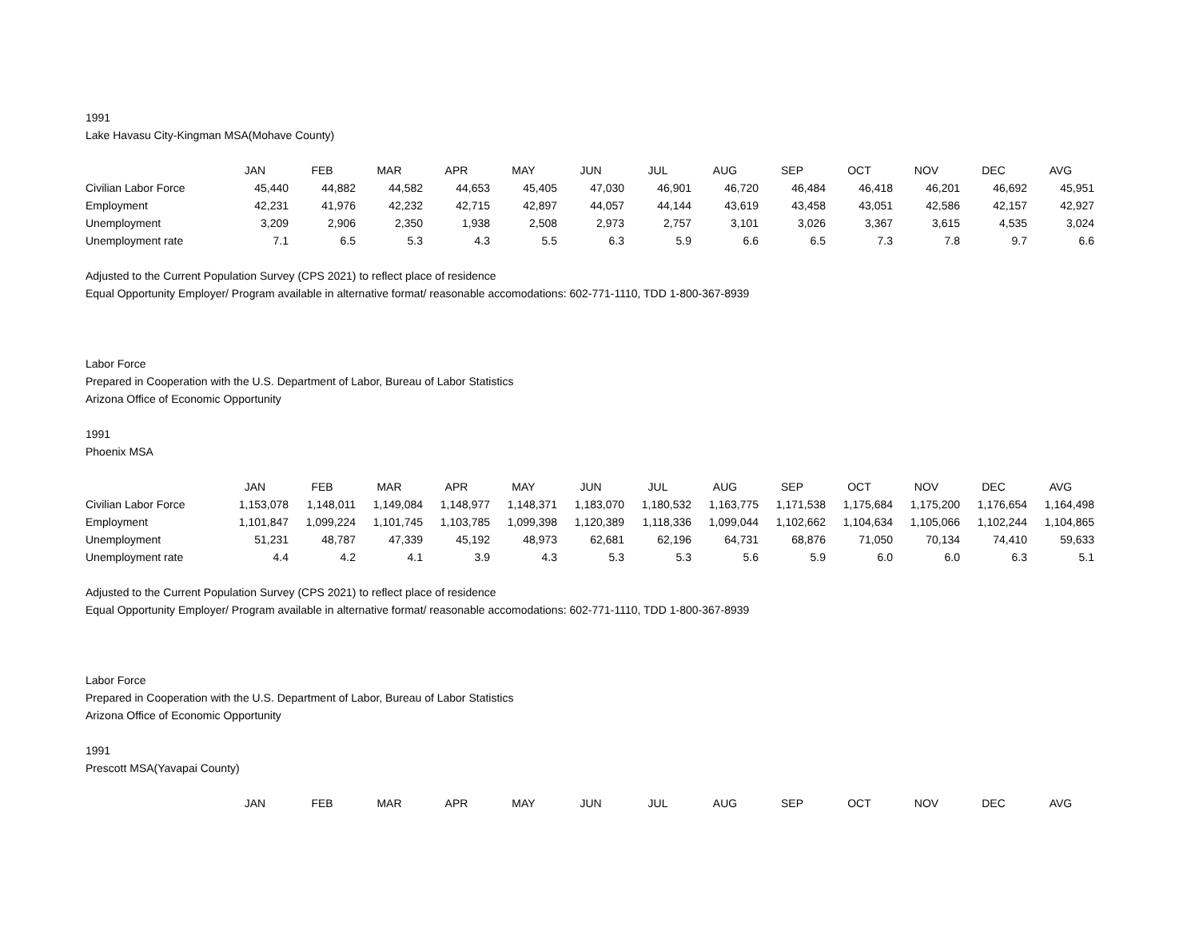1991
Lake Havasu City-Kingman MSA(Mohave County)
| | JAN | FEB | MAR | APR | MAY | JUN | JUL | AUG | SEP | OCT | NOV | DEC | AVG |
| --- | --- | --- | --- | --- | --- | --- | --- | --- | --- | --- | --- | --- | --- |
| Civilian Labor Force | 45,440 | 44,882 | 44,582 | 44,653 | 45,405 | 47,030 | 46,901 | 46,720 | 46,484 | 46,418 | 46,201 | 46,692 | 45,951 |
| Employment | 42,231 | 41,976 | 42,232 | 42,715 | 42,897 | 44,057 | 44,144 | 43,619 | 43,458 | 43,051 | 42,586 | 42,157 | 42,927 |
| Unemployment | 3,209 | 2,906 | 2,350 | 1,938 | 2,508 | 2,973 | 2,757 | 3,101 | 3,026 | 3,367 | 3,615 | 4,535 | 3,024 |
| Unemployment rate | 7.1 | 6.5 | 5.3 | 4.3 | 5.5 | 6.3 | 5.9 | 6.6 | 6.5 | 7.3 | 7.8 | 9.7 | 6.6 |
Adjusted to the Current Population Survey (CPS 2021) to reflect place of residence
Equal Opportunity Employer/ Program available in alternative format/ reasonable accomodations: 602-771-1110, TDD 1-800-367-8939
Labor Force
Prepared in Cooperation with the U.S. Department of Labor, Bureau of Labor Statistics
Arizona Office of Economic Opportunity
1991
Phoenix MSA
| | JAN | FEB | MAR | APR | MAY | JUN | JUL | AUG | SEP | OCT | NOV | DEC | AVG |
| --- | --- | --- | --- | --- | --- | --- | --- | --- | --- | --- | --- | --- | --- |
| Civilian Labor Force | 1,153,078 | 1,148,011 | 1,149,084 | 1,148,977 | 1,148,371 | 1,183,070 | 1,180,532 | 1,163,775 | 1,171,538 | 1,175,684 | 1,175,200 | 1,176,654 | 1,164,498 |
| Employment | 1,101,847 | 1,099,224 | 1,101,745 | 1,103,785 | 1,099,398 | 1,120,389 | 1,118,336 | 1,099,044 | 1,102,662 | 1,104,634 | 1,105,066 | 1,102,244 | 1,104,865 |
| Unemployment | 51,231 | 48,787 | 47,339 | 45,192 | 48,973 | 62,681 | 62,196 | 64,731 | 68,876 | 71,050 | 70,134 | 74,410 | 59,633 |
| Unemployment rate | 4.4 | 4.2 | 4.1 | 3.9 | 4.3 | 5.3 | 5.3 | 5.6 | 5.9 | 6.0 | 6.0 | 6.3 | 5.1 |
Adjusted to the Current Population Survey (CPS 2021) to reflect place of residence
Equal Opportunity Employer/ Program available in alternative format/ reasonable accomodations: 602-771-1110, TDD 1-800-367-8939
Labor Force
Prepared in Cooperation with the U.S. Department of Labor, Bureau of Labor Statistics
Arizona Office of Economic Opportunity
1991
Prescott MSA(Yavapai County)
| | JAN | FEB | MAR | APR | MAY | JUN | JUL | AUG | SEP | OCT | NOV | DEC | AVG |
| --- | --- | --- | --- | --- | --- | --- | --- | --- | --- | --- | --- | --- | --- |